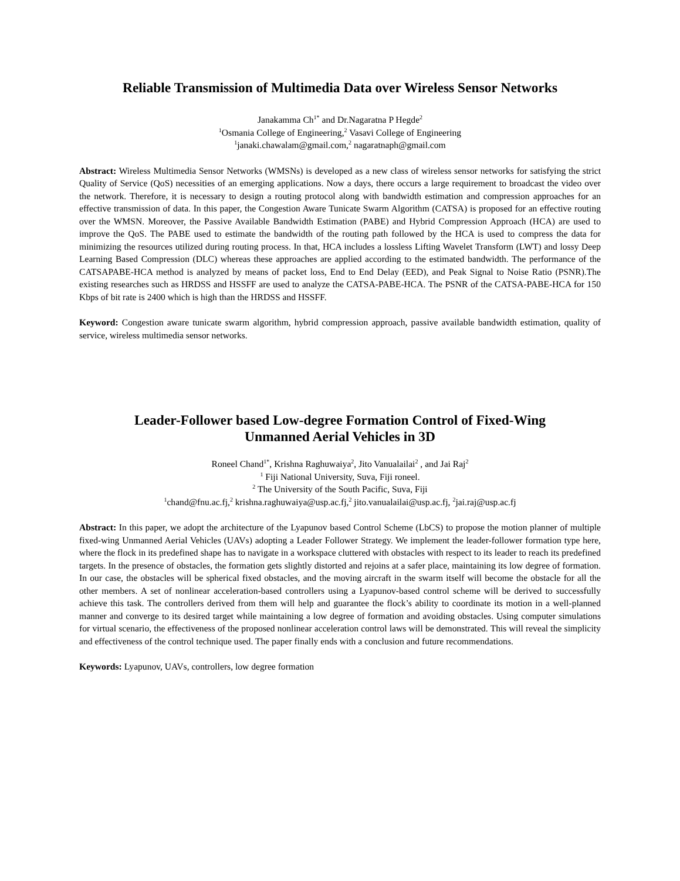Reliable Transmission of Multimedia Data over Wireless Sensor Networks
Janakamma Ch<sup>1*</sup> and Dr.Nagaratna P Hegde<sup>2</sup>
<sup>1</sup> Osmania College of Engineering,<sup>2</sup> Vasavi College of Engineering
<sup>1</sup> janaki.chawalam@gmail.com,<sup>2</sup> nagaratnaph@gmail.com
Abstract: Wireless Multimedia Sensor Networks (WMSNs) is developed as a new class of wireless sensor networks for satisfying the strict Quality of Service (QoS) necessities of an emerging applications. Now a days, there occurs a large requirement to broadcast the video over the network. Therefore, it is necessary to design a routing protocol along with bandwidth estimation and compression approaches for an effective transmission of data. In this paper, the Congestion Aware Tunicate Swarm Algorithm (CATSA) is proposed for an effective routing over the WMSN. Moreover, the Passive Available Bandwidth Estimation (PABE) and Hybrid Compression Approach (HCA) are used to improve the QoS. The PABE used to estimate the bandwidth of the routing path followed by the HCA is used to compress the data for minimizing the resources utilized during routing process. In that, HCA includes a lossless Lifting Wavelet Transform (LWT) and lossy Deep Learning Based Compression (DLC) whereas these approaches are applied according to the estimated bandwidth. The performance of the CATSAPABE-HCA method is analyzed by means of packet loss, End to End Delay (EED), and Peak Signal to Noise Ratio (PSNR).The existing researches such as HRDSS and HSSFF are used to analyze the CATSA-PABE-HCA. The PSNR of the CATSA-PABE-HCA for 150 Kbps of bit rate is 2400 which is high than the HRDSS and HSSFF.
Keyword: Congestion aware tunicate swarm algorithm, hybrid compression approach, passive available bandwidth estimation, quality of service, wireless multimedia sensor networks.
Leader-Follower based Low-degree Formation Control of Fixed-Wing
Unmanned Aerial Vehicles in 3D
Roneel Chand<sup>1*</sup>, Krishna Raghuwaiya<sup>2</sup>, Jito Vanualailai<sup>2</sup> , and Jai Raj<sup>2</sup>
<sup>1</sup> Fiji National University, Suva, Fiji roneel.
<sup>2</sup> The University of the South Pacific, Suva, Fiji
<sup>1</sup> chand@fnu.ac.fj,<sup>2</sup> krishna.raghuwaiya@usp.ac.fj,<sup>2</sup> jito.vanualailai@usp.ac.fj, <sup>2</sup>jai.raj@usp.ac.fj
Abstract: In this paper, we adopt the architecture of the Lyapunov based Control Scheme (LbCS) to propose the motion planner of multiple fixed-wing Unmanned Aerial Vehicles (UAVs) adopting a Leader Follower Strategy. We implement the leader-follower formation type here, where the flock in its predefined shape has to navigate in a workspace cluttered with obstacles with respect to its leader to reach its predefined targets. In the presence of obstacles, the formation gets slightly distorted and rejoins at a safer place, maintaining its low degree of formation. In our case, the obstacles will be spherical fixed obstacles, and the moving aircraft in the swarm itself will become the obstacle for all the other members. A set of nonlinear acceleration-based controllers using a Lyapunov-based control scheme will be derived to successfully achieve this task. The controllers derived from them will help and guarantee the flock’s ability to coordinate its motion in a well-planned manner and converge to its desired target while maintaining a low degree of formation and avoiding obstacles. Using computer simulations for virtual scenario, the effectiveness of the proposed nonlinear acceleration control laws will be demonstrated. This will reveal the simplicity and effectiveness of the control technique used. The paper finally ends with a conclusion and future recommendations.
Keywords: Lyapunov, UAVs, controllers, low degree formation